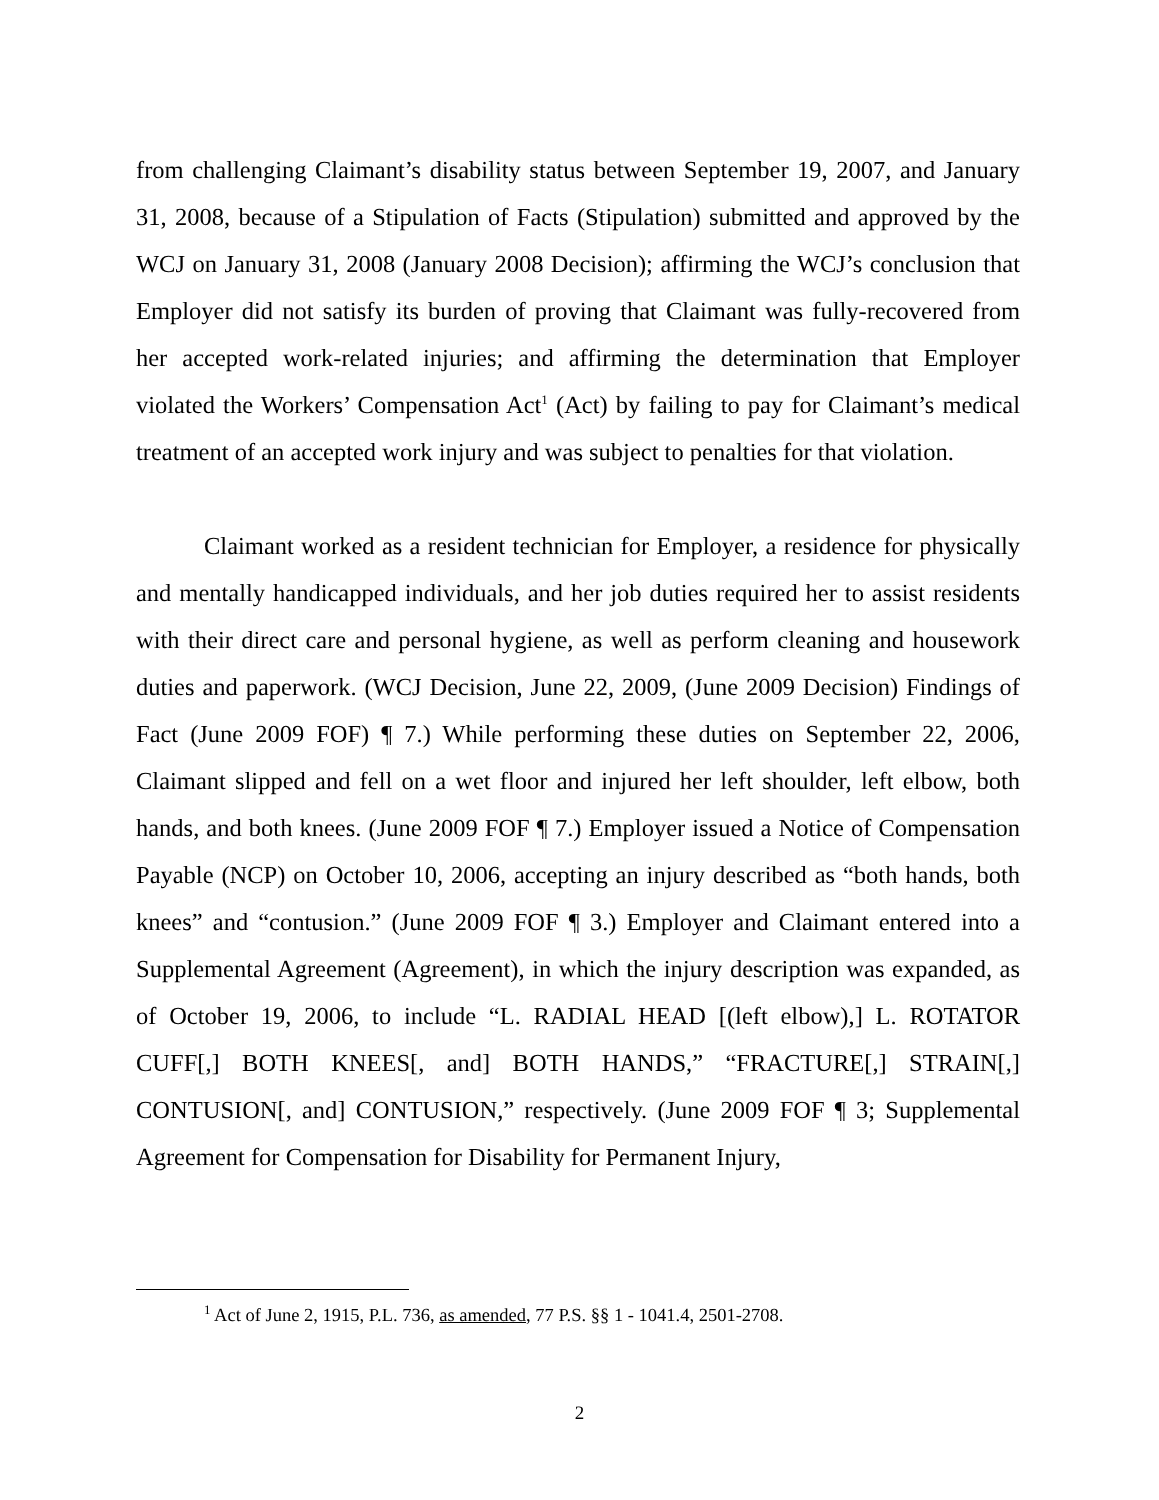from challenging Claimant’s disability status between September 19, 2007, and January 31, 2008, because of a Stipulation of Facts (Stipulation) submitted and approved by the WCJ on January 31, 2008 (January 2008 Decision); affirming the WCJ’s conclusion that Employer did not satisfy its burden of proving that Claimant was fully-recovered from her accepted work-related injuries; and affirming the determination that Employer violated the Workers’ Compensation Act<sup>1</sup> (Act) by failing to pay for Claimant’s medical treatment of an accepted work injury and was subject to penalties for that violation.
Claimant worked as a resident technician for Employer, a residence for physically and mentally handicapped individuals, and her job duties required her to assist residents with their direct care and personal hygiene, as well as perform cleaning and housework duties and paperwork. (WCJ Decision, June 22, 2009, (June 2009 Decision) Findings of Fact (June 2009 FOF) ¶ 7.) While performing these duties on September 22, 2006, Claimant slipped and fell on a wet floor and injured her left shoulder, left elbow, both hands, and both knees. (June 2009 FOF ¶ 7.) Employer issued a Notice of Compensation Payable (NCP) on October 10, 2006, accepting an injury described as “both hands, both knees” and “contusion.” (June 2009 FOF ¶ 3.) Employer and Claimant entered into a Supplemental Agreement (Agreement), in which the injury description was expanded, as of October 19, 2006, to include “L. RADIAL HEAD [(left elbow),] L. ROTATOR CUFF[,] BOTH KNEES[, and] BOTH HANDS,” “FRACTURE[,] STRAIN[,] CONTUSION[, and] CONTUSION,” respectively. (June 2009 FOF ¶ 3; Supplemental Agreement for Compensation for Disability for Permanent Injury,
<sup>1</sup> Act of June 2, 1915, P.L. 736, as amended, 77 P.S. §§ 1 - 1041.4, 2501-2708.
2